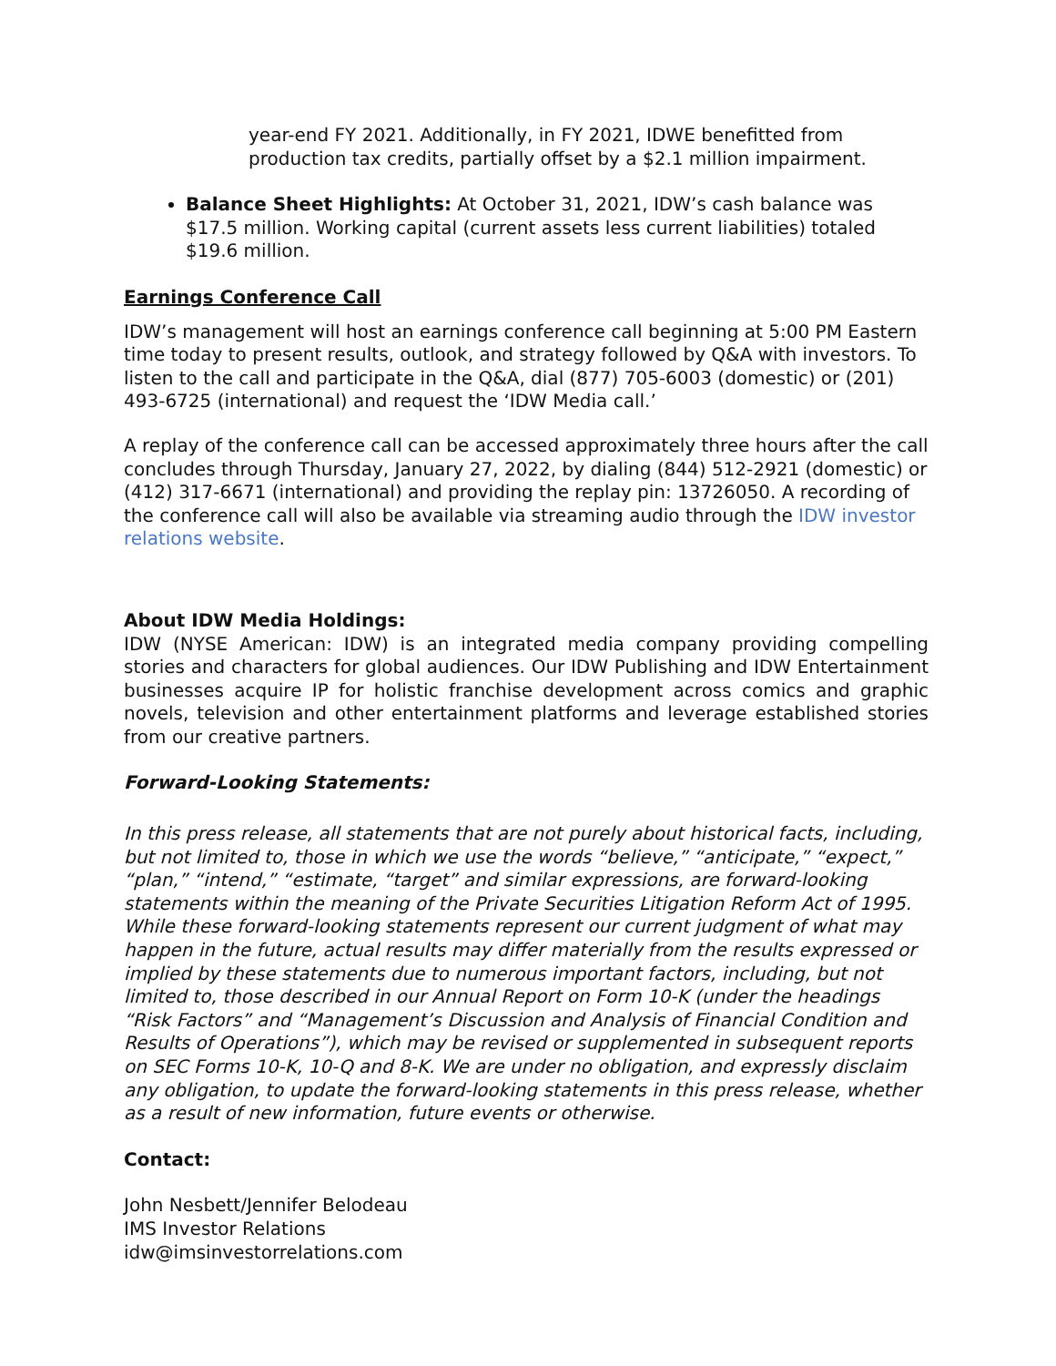year-end FY 2021. Additionally, in FY 2021, IDWE benefitted from production tax credits, partially offset by a $2.1 million impairment.
Balance Sheet Highlights: At October 31, 2021, IDW’s cash balance was $17.5 million. Working capital (current assets less current liabilities) totaled $19.6 million.
Earnings Conference Call
IDW’s management will host an earnings conference call beginning at 5:00 PM Eastern time today to present results, outlook, and strategy followed by Q&A with investors. To listen to the call and participate in the Q&A, dial (877) 705-6003 (domestic) or (201) 493-6725 (international) and request the ‘IDW Media call.’
A replay of the conference call can be accessed approximately three hours after the call concludes through Thursday, January 27, 2022, by dialing (844) 512-2921 (domestic) or (412) 317-6671 (international) and providing the replay pin: 13726050. A recording of the conference call will also be available via streaming audio through the IDW investor relations website.
About IDW Media Holdings:
IDW (NYSE American: IDW) is an integrated media company providing compelling stories and characters for global audiences. Our IDW Publishing and IDW Entertainment businesses acquire IP for holistic franchise development across comics and graphic novels, television and other entertainment platforms and leverage established stories from our creative partners.
Forward-Looking Statements:
In this press release, all statements that are not purely about historical facts, including, but not limited to, those in which we use the words “believe,” “anticipate,” “expect,” “plan,” “intend,” “estimate, “target” and similar expressions, are forward-looking statements within the meaning of the Private Securities Litigation Reform Act of 1995. While these forward-looking statements represent our current judgment of what may happen in the future, actual results may differ materially from the results expressed or implied by these statements due to numerous important factors, including, but not limited to, those described in our Annual Report on Form 10-K (under the headings “Risk Factors” and “Management’s Discussion and Analysis of Financial Condition and Results of Operations”), which may be revised or supplemented in subsequent reports on SEC Forms 10-K, 10-Q and 8-K. We are under no obligation, and expressly disclaim any obligation, to update the forward-looking statements in this press release, whether as a result of new information, future events or otherwise.
Contact:
John Nesbett/Jennifer Belodeau
IMS Investor Relations
idw@imsinvestorrelations.com